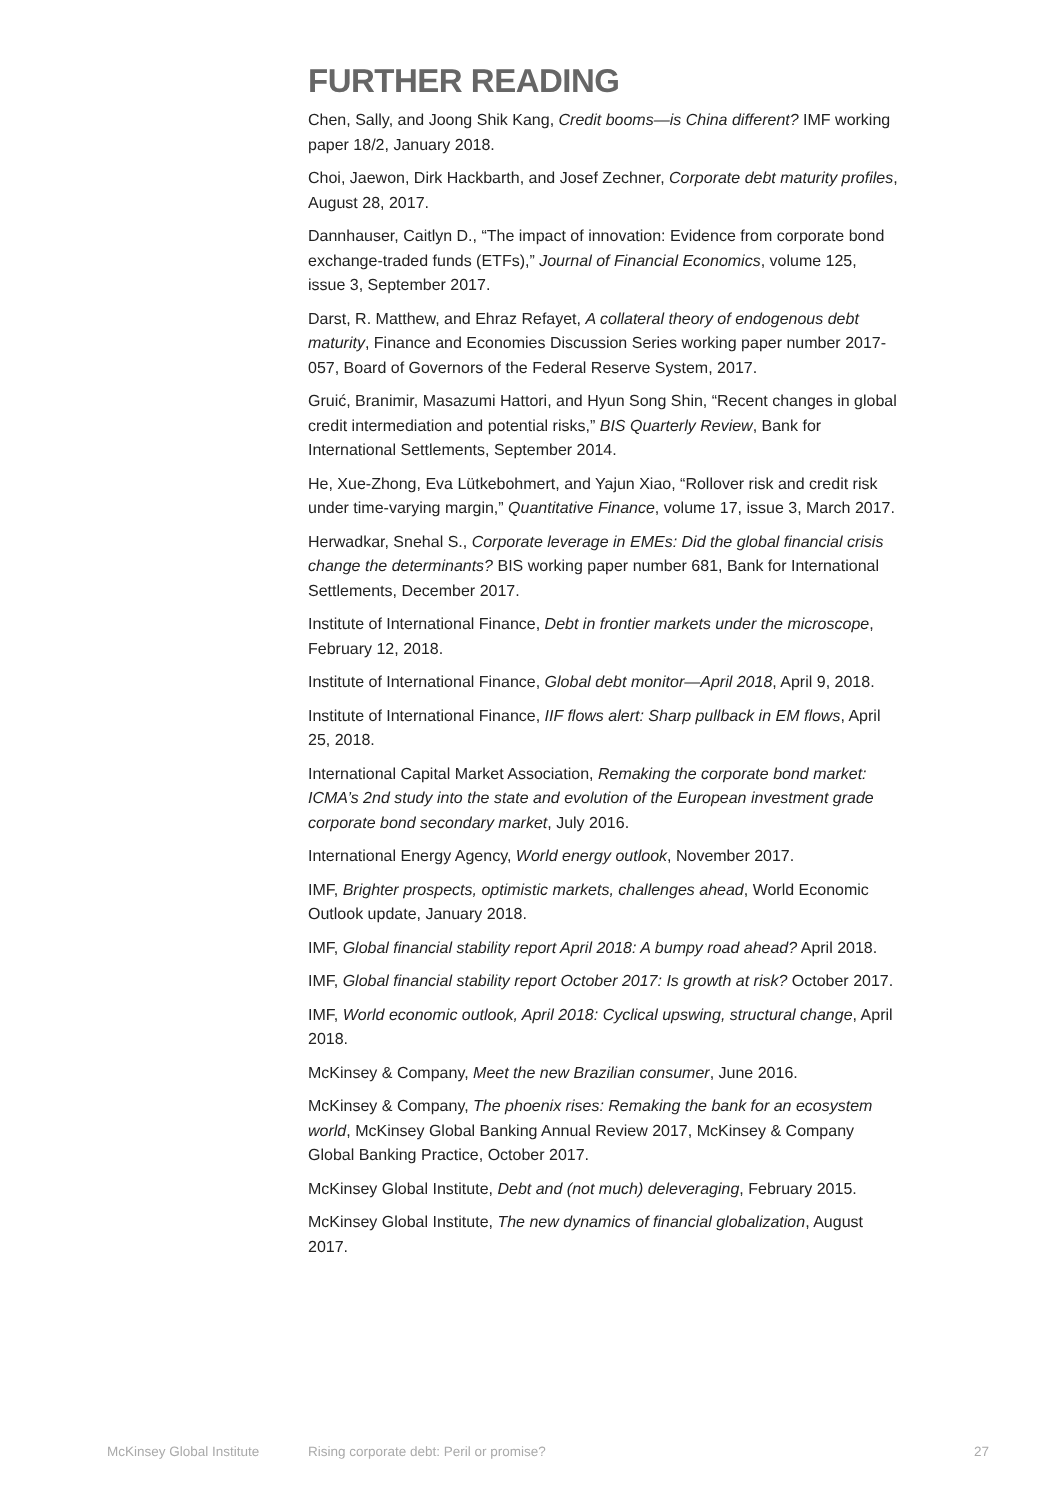FURTHER READING
Chen, Sally, and Joong Shik Kang, Credit booms—is China different? IMF working paper 18/2, January 2018.
Choi, Jaewon, Dirk Hackbarth, and Josef Zechner, Corporate debt maturity profiles, August 28, 2017.
Dannhauser, Caitlyn D., “The impact of innovation: Evidence from corporate bond exchange-traded funds (ETFs),” Journal of Financial Economics, volume 125, issue 3, September 2017.
Darst, R. Matthew, and Ehraz Refayet, A collateral theory of endogenous debt maturity, Finance and Economies Discussion Series working paper number 2017-057, Board of Governors of the Federal Reserve System, 2017.
Gruić, Branimir, Masazumi Hattori, and Hyun Song Shin, “Recent changes in global credit intermediation and potential risks,” BIS Quarterly Review, Bank for International Settlements, September 2014.
He, Xue-Zhong, Eva Lütkebohmert, and Yajun Xiao, “Rollover risk and credit risk under time-varying margin,” Quantitative Finance, volume 17, issue 3, March 2017.
Herwadkar, Snehal S., Corporate leverage in EMEs: Did the global financial crisis change the determinants? BIS working paper number 681, Bank for International Settlements, December 2017.
Institute of International Finance, Debt in frontier markets under the microscope, February 12, 2018.
Institute of International Finance, Global debt monitor—April 2018, April 9, 2018.
Institute of International Finance, IIF flows alert: Sharp pullback in EM flows, April 25, 2018.
International Capital Market Association, Remaking the corporate bond market: ICMA’s 2nd study into the state and evolution of the European investment grade corporate bond secondary market, July 2016.
International Energy Agency, World energy outlook, November 2017.
IMF, Brighter prospects, optimistic markets, challenges ahead, World Economic Outlook update, January 2018.
IMF, Global financial stability report April 2018: A bumpy road ahead? April 2018.
IMF, Global financial stability report October 2017: Is growth at risk? October 2017.
IMF, World economic outlook, April 2018: Cyclical upswing, structural change, April 2018.
McKinsey & Company, Meet the new Brazilian consumer, June 2016.
McKinsey & Company, The phoenix rises: Remaking the bank for an ecosystem world, McKinsey Global Banking Annual Review 2017, McKinsey & Company Global Banking Practice, October 2017.
McKinsey Global Institute, Debt and (not much) deleveraging, February 2015.
McKinsey Global Institute, The new dynamics of financial globalization, August 2017.
McKinsey Global Institute Rising corporate debt: Peril or promise? 27